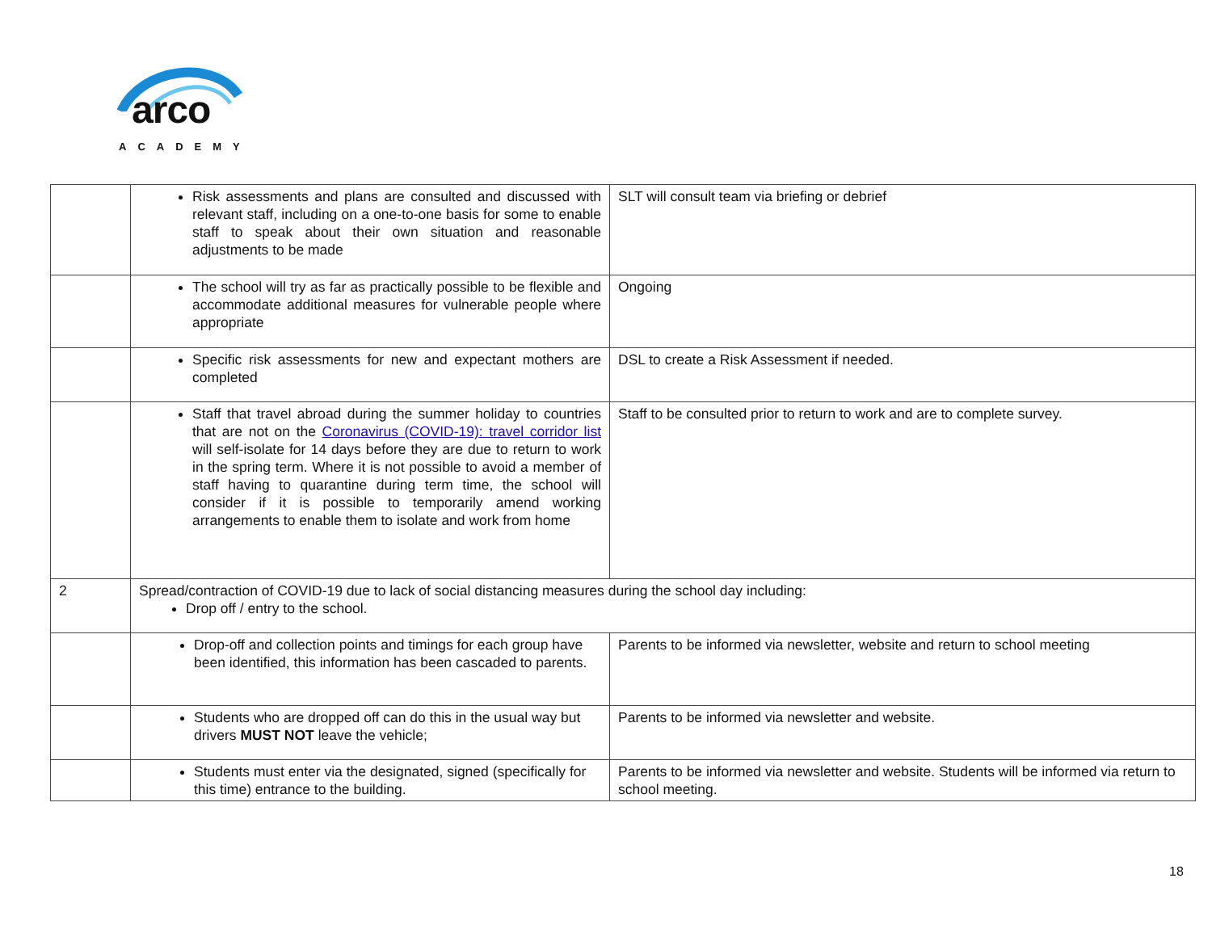arco
ACADEMY
| | Risk assessments and plans are consulted and discussed with relevant staff, including on a one-to-one basis for some to enable staff to speak about their own situation and reasonable adjustments to be made | SLT will consult team via briefing or debrief |
| | The school will try as far as practically possible to be flexible and accommodate additional measures for vulnerable people where appropriate | Ongoing |
| | Specific risk assessments for new and expectant mothers are completed | DSL to create a Risk Assessment if needed. |
| | Staff that travel abroad during the summer holiday to countries that are not on the Coronavirus (COVID-19): travel corridor list will self-isolate for 14 days before they are due to return to work in the spring term. Where it is not possible to avoid a member of staff having to quarantine during term time, the school will consider if it is possible to temporarily amend working arrangements to enable them to isolate and work from home | Staff to be consulted prior to return to work and are to complete survey. |
| 2 | Spread/contraction of COVID-19 due to lack of social distancing measures during the school day including: Drop off / entry to the school. | |
| | Drop-off and collection points and timings for each group have been identified, this information has been cascaded to parents. | Parents to be informed via newsletter, website and return to school meeting |
| | Students who are dropped off can do this in the usual way but drivers MUST NOT leave the vehicle; | Parents to be informed via newsletter and website. |
| | Students must enter via the designated, signed (specifically for this time) entrance to the building. | Parents to be informed via newsletter and website. Students will be informed via return to school meeting. |
18